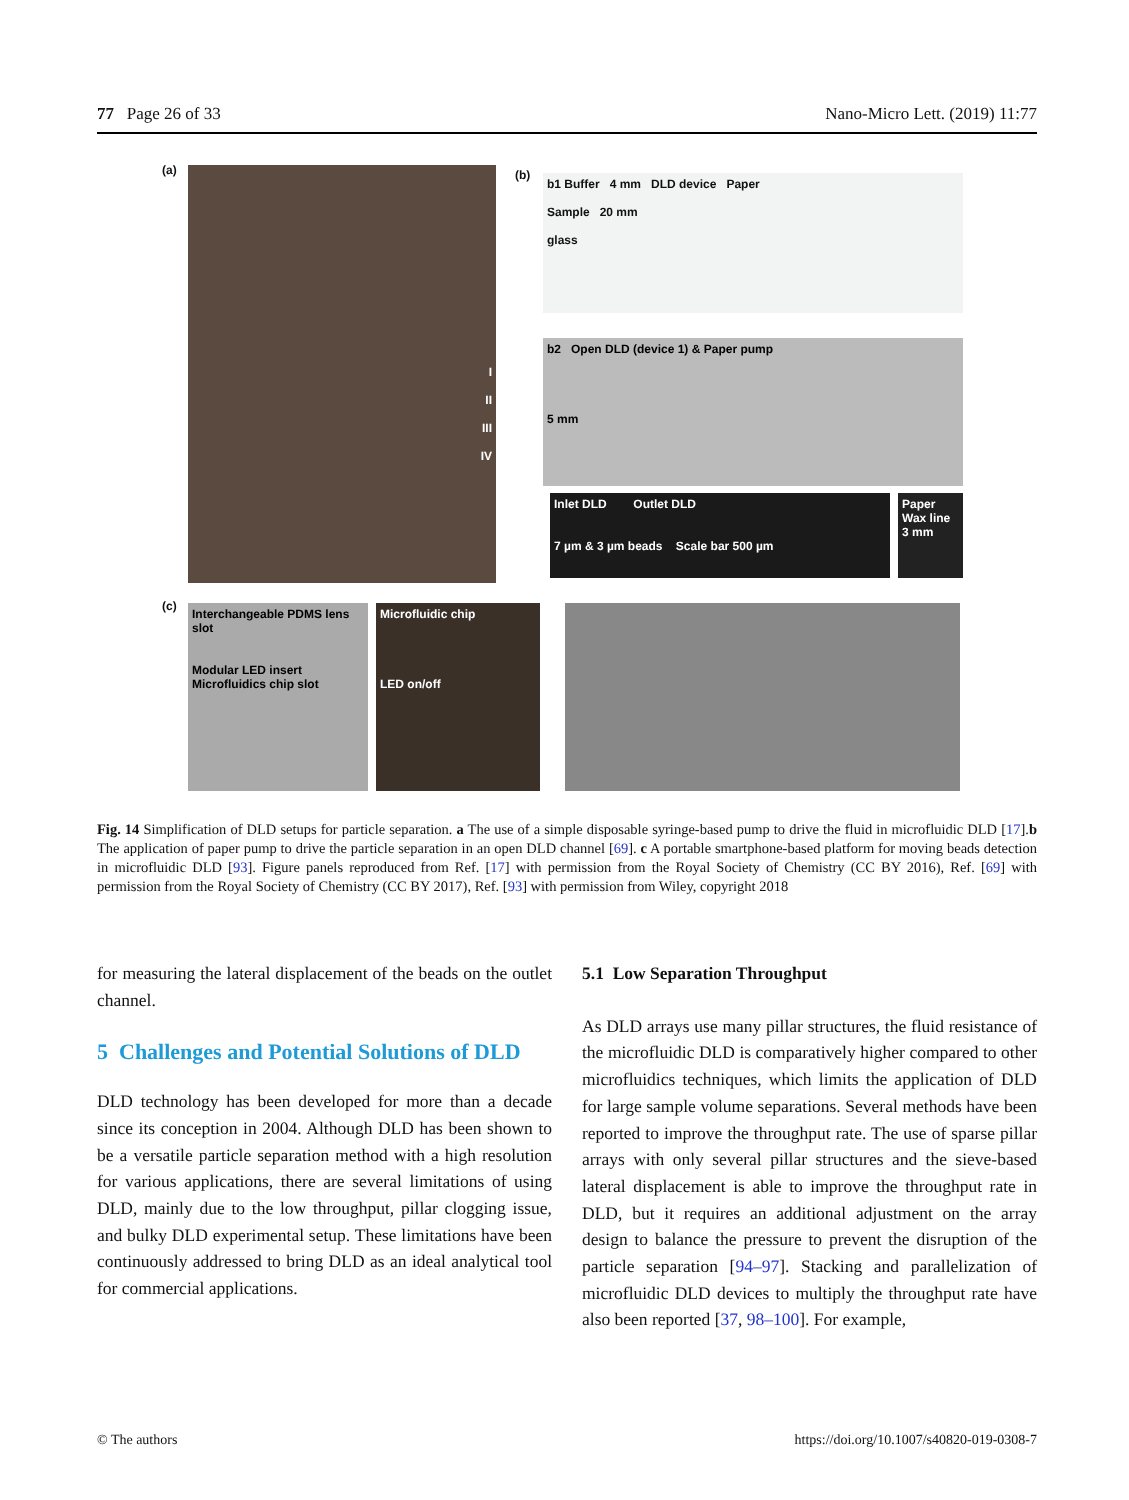77 Page 26 of 33 Nano-Micro Lett. (2019) 11:77
(a)
I
II
III
IV
(b)
b1 Buffer 4 mm DLD device Paper
Sample 20 mm
glass
b2 Open DLD (device 1) & Paper pump
5 mm
Inlet DLD Outlet DLD
7 µm & 3 µm beads Scale bar 500 µm
Paper
Wax line
3 mm
(c)
Interchangeable PDMS lens slot
Modular LED insert Microfluidics chip slot
Microfluidic chip
LED on/off
Fig. 14 Simplification of DLD setups for particle separation. a The use of a simple disposable syringe-based pump to drive the fluid in microfluidic DLD [17].b The application of paper pump to drive the particle separation in an open DLD channel [69]. c A portable smartphone-based platform for moving beads detection in microfluidic DLD [93]. Figure panels reproduced from Ref. [17] with permission from the Royal Society of Chemistry (CC BY 2016), Ref. [69] with permission from the Royal Society of Chemistry (CC BY 2017), Ref. [93] with permission from Wiley, copyright 2018
for measuring the lateral displacement of the beads on the outlet channel.
5 Challenges and Potential Solutions of DLD
DLD technology has been developed for more than a decade since its conception in 2004. Although DLD has been shown to be a versatile particle separation method with a high resolution for various applications, there are several limitations of using DLD, mainly due to the low throughput, pillar clogging issue, and bulky DLD experimental setup. These limitations have been continuously addressed to bring DLD as an ideal analytical tool for commercial applications.
5.1 Low Separation Throughput
As DLD arrays use many pillar structures, the fluid resistance of the microfluidic DLD is comparatively higher compared to other microfluidics techniques, which limits the application of DLD for large sample volume separations. Several methods have been reported to improve the throughput rate. The use of sparse pillar arrays with only several pillar structures and the sieve-based lateral displacement is able to improve the throughput rate in DLD, but it requires an additional adjustment on the array design to balance the pressure to prevent the disruption of the particle separation [94–97]. Stacking and parallelization of microfluidic DLD devices to multiply the throughput rate have also been reported [37, 98–100]. For example,
© The authors https://doi.org/10.1007/s40820-019-0308-7